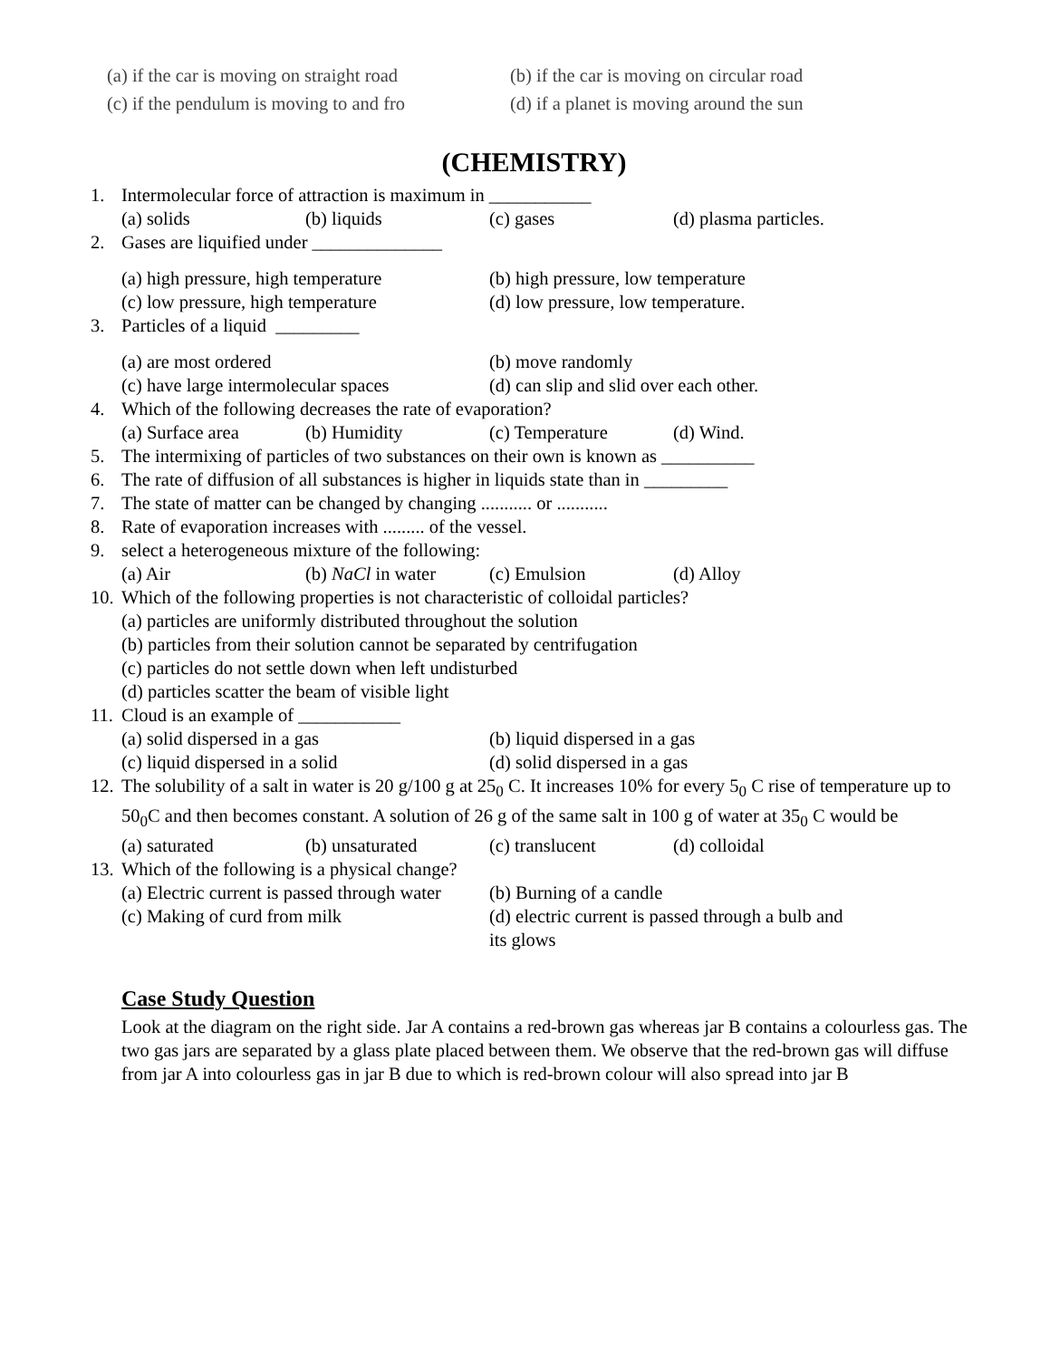(a) if the car is moving on straight road (b) if the car is moving on circular road
(c) if the pendulum is moving to and fro (d) if a planet is moving around the sun
(CHEMISTRY)
1. Intermolecular force of attraction is maximum in ___________
(a) solids (b) liquids (c) gases (d) plasma particles.
2. Gases are liquified under ______________
(a) high pressure, high temperature (b) high pressure, low temperature
(c) low pressure, high temperature (d) low pressure, low temperature.
3. Particles of a liquid _________
(a) are most ordered (b) move randomly
(c) have large intermolecular spaces (d) can slip and slid over each other.
4. Which of the following decreases the rate of evaporation?
(a) Surface area (b) Humidity (c) Temperature (d) Wind.
5. The intermixing of particles of two substances on their own is known as __________
6. The rate of diffusion of all substances is higher in liquids state than in _________
7. The state of matter can be changed by changing ........... or ...........
8. Rate of evaporation increases with ......... of the vessel.
9. select a heterogeneous mixture of the following:
(a) Air (b) NaCl in water (c) Emulsion (d) Alloy
10. Which of the following properties is not characteristic of colloidal particles?
(a) particles are uniformly distributed throughout the solution
(b) particles from their solution cannot be separated by centrifugation
(c) particles do not settle down when left undisturbed
(d) particles scatter the beam of visible light
11. Cloud is an example of ___________
(a) solid dispersed in a gas (b) liquid dispersed in a gas
(c) liquid dispersed in a solid (d) solid dispersed in a gas
12. The solubility of a salt in water is 20 g/100 g at 25<sub>0</sub> C. It increases 10% for every 5<sub>0</sub> C rise of temperature up to 50<sub>0</sub>C and then becomes constant. A solution of 26 g of the same salt in 100 g of water at 35<sub>0</sub> C would be
(a) saturated (b) unsaturated (c) translucent (d) colloidal
13. Which of the following is a physical change?
(a) Electric current is passed through water (b) Burning of a candle
(c) Making of curd from milk (d) electric current is passed through a bulb and its glows
Case Study Question
Look at the diagram on the right side. Jar A contains a red-brown gas whereas jar B contains a colourless gas. The two gas jars are separated by a glass plate placed between them. We observe that the red-brown gas will diffuse from jar A into colourless gas in jar B due to which is red-brown colour will also spread into jar B